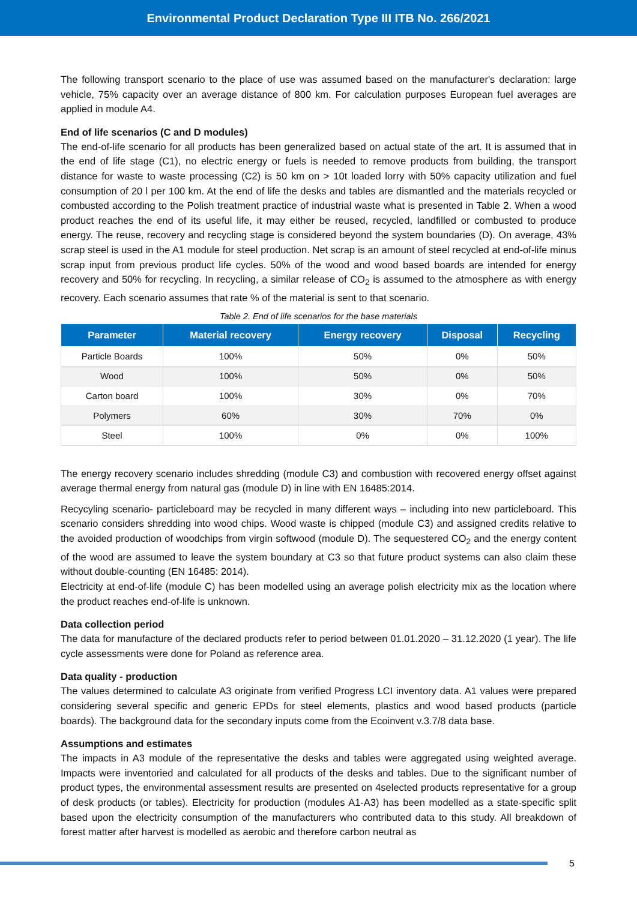Environmental Product Declaration Type III ITB No. 266/2021
The following transport scenario to the place of use was assumed based on the manufacturer's declaration: large vehicle, 75% capacity over an average distance of 800 km. For calculation purposes European fuel averages are applied in module A4.
End of life scenarios (C and D modules)
The end-of-life scenario for all products has been generalized based on actual state of the art. It is assumed that in the end of life stage (C1), no electric energy or fuels is needed to remove products from building, the transport distance for waste to waste processing (C2) is 50 km on > 10t loaded lorry with 50% capacity utilization and fuel consumption of 20 l per 100 km. At the end of life the desks and tables are dismantled and the materials recycled or combusted according to the Polish treatment practice of industrial waste what is presented in Table 2. When a wood product reaches the end of its useful life, it may either be reused, recycled, landfilled or combusted to produce energy. The reuse, recovery and recycling stage is considered beyond the system boundaries (D). On average, 43% scrap steel is used in the A1 module for steel production. Net scrap is an amount of steel recycled at end-of-life minus scrap input from previous product life cycles. 50% of the wood and wood based boards are intended for energy recovery and 50% for recycling. In recycling, a similar release of CO<sub>2</sub> is assumed to the atmosphere as with energy recovery. Each scenario assumes that rate % of the material is sent to that scenario.
Table 2. End of life scenarios for the base materials
| Parameter | Material recovery | Energy recovery | Disposal | Recycling |
| --- | --- | --- | --- | --- |
| Particle Boards | 100% | 50% | 0% | 50% |
| Wood | 100% | 50% | 0% | 50% |
| Carton board | 100% | 30% | 0% | 70% |
| Polymers | 60% | 30% | 70% | 0% |
| Steel | 100% | 0% | 0% | 100% |
The energy recovery scenario includes shredding (module C3) and combustion with recovered energy offset against average thermal energy from natural gas (module D) in line with EN 16485:2014.
Recycyling scenario- particleboard may be recycled in many different ways – including into new particleboard. This scenario considers shredding into wood chips. Wood waste is chipped (module C3) and assigned credits relative to the avoided production of woodchips from virgin softwood (module D). The sequestered CO<sub>2</sub> and the energy content of the wood are assumed to leave the system boundary at C3 so that future product systems can also claim these without double-counting (EN 16485: 2014).
Electricity at end-of-life (module C) has been modelled using an average polish electricity mix as the location where the product reaches end-of-life is unknown.
Data collection period
The data for manufacture of the declared products refer to period between 01.01.2020 – 31.12.2020 (1 year). The life cycle assessments were done for Poland as reference area.
Data quality - production
The values determined to calculate A3 originate from verified Progress LCI inventory data. A1 values were prepared considering several specific and generic EPDs for steel elements, plastics and wood based products (particle boards). The background data for the secondary inputs come from the Ecoinvent v.3.7/8 data base.
Assumptions and estimates
The impacts in A3 module of the representative the desks and tables were aggregated using weighted average. Impacts were inventoried and calculated for all products of the desks and tables. Due to the significant number of product types, the environmental assessment results are presented on 4selected products representative for a group of desk products (or tables). Electricity for production (modules A1-A3) has been modelled as a state-specific split based upon the electricity consumption of the manufacturers who contributed data to this study. All breakdown of forest matter after harvest is modelled as aerobic and therefore carbon neutral as
5